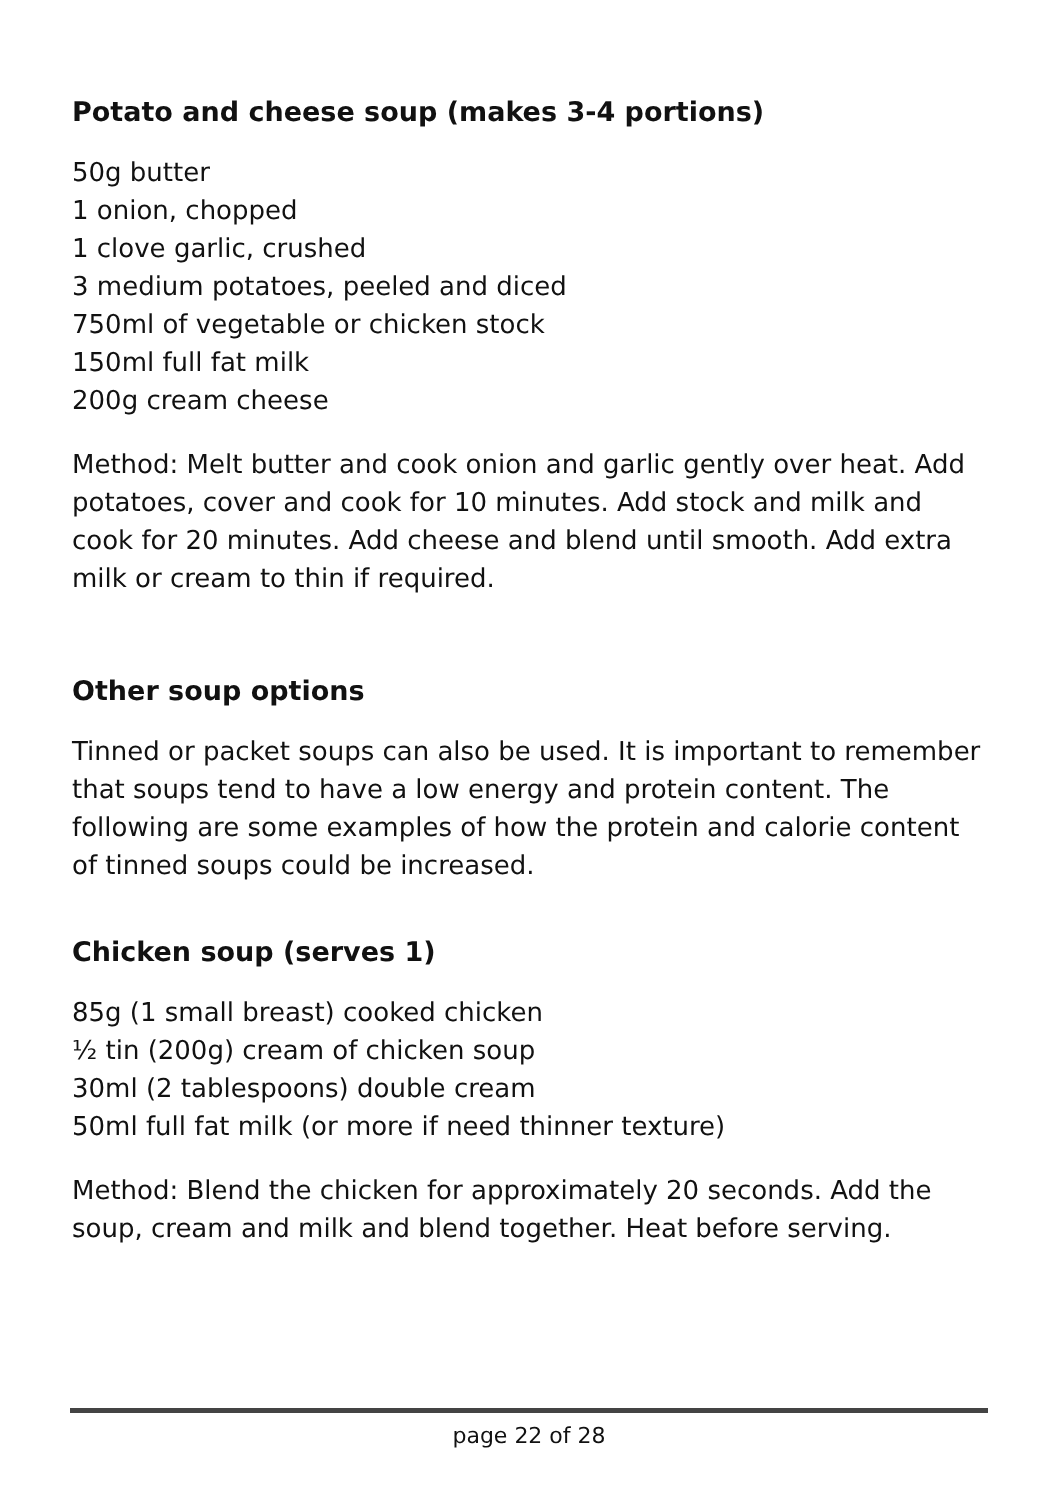Potato and cheese soup (makes 3-4 portions)
50g butter
1 onion, chopped
1 clove garlic, crushed
3 medium potatoes, peeled and diced
750ml of vegetable or chicken stock
150ml full fat milk
200g cream cheese
Method: Melt butter and cook onion and garlic gently over heat. Add potatoes, cover and cook for 10 minutes. Add stock and milk and cook for 20 minutes. Add cheese and blend until smooth. Add extra milk or cream to thin if required.
Other soup options
Tinned or packet soups can also be used. It is important to remember that soups tend to have a low energy and protein content. The following are some examples of how the protein and calorie content of tinned soups could be increased.
Chicken soup (serves 1)
85g (1 small breast) cooked chicken
½ tin (200g) cream of chicken soup
30ml (2 tablespoons) double cream
50ml full fat milk (or more if need thinner texture)
Method: Blend the chicken for approximately 20 seconds. Add the soup, cream and milk and blend together. Heat before serving.
page 22 of 28